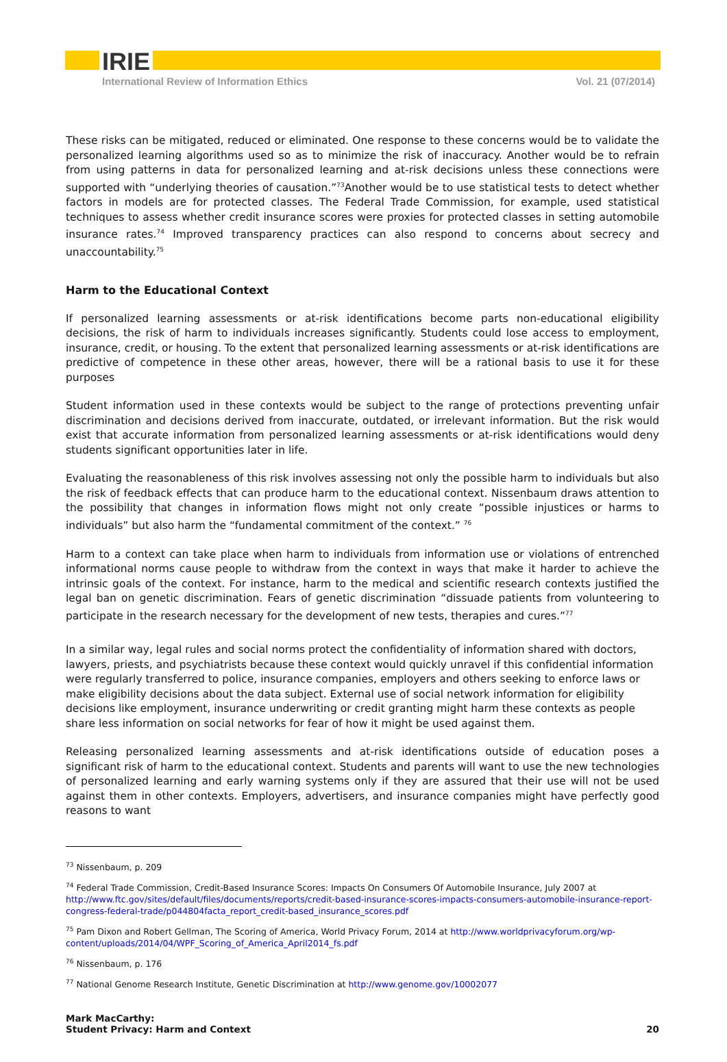IRIE
International Review of Information Ethics Vol. 21 (07/2014)
These risks can be mitigated, reduced or eliminated. One response to these concerns would be to validate the personalized learning algorithms used so as to minimize the risk of inaccuracy. Another would be to refrain from using patterns in data for personalized learning and at-risk decisions unless these connections were supported with “underlying theories of causation.”<sup>73</sup>Another would be to use statistical tests to detect whether factors in models are for protected classes. The Federal Trade Commission, for example, used statistical techniques to assess whether credit insurance scores were proxies for protected classes in setting automobile insurance rates.<sup>74</sup> Improved transparency practices can also respond to concerns about secrecy and unaccountability.<sup>75</sup>
Harm to the Educational Context
If personalized learning assessments or at-risk identifications become parts non-educational eligibility decisions, the risk of harm to individuals increases significantly. Students could lose access to employment, insurance, credit, or housing. To the extent that personalized learning assessments or at-risk identifications are predictive of competence in these other areas, however, there will be a rational basis to use it for these purposes
Student information used in these contexts would be subject to the range of protections preventing unfair discrimination and decisions derived from inaccurate, outdated, or irrelevant information. But the risk would exist that accurate information from personalized learning assessments or at-risk identifications would deny students significant opportunities later in life.
Evaluating the reasonableness of this risk involves assessing not only the possible harm to individuals but also the risk of feedback effects that can produce harm to the educational context. Nissenbaum draws attention to the possibility that changes in information flows might not only create “possible injustices or harms to individuals” but also harm the “fundamental commitment of the context.” <sup>76</sup>
Harm to a context can take place when harm to individuals from information use or violations of entrenched informational norms cause people to withdraw from the context in ways that make it harder to achieve the intrinsic goals of the context. For instance, harm to the medical and scientific research contexts justified the legal ban on genetic discrimination. Fears of genetic discrimination “dissuade patients from volunteering to participate in the research necessary for the development of new tests, therapies and cures.”<sup>77</sup>
In a similar way, legal rules and social norms protect the confidentiality of information shared with doctors, lawyers, priests, and psychiatrists because these context would quickly unravel if this confidential information were regularly transferred to police, insurance companies, employers and others seeking to enforce laws or make eligibility decisions about the data subject. External use of social network information for eligibility decisions like employment, insurance underwriting or credit granting might harm these contexts as people share less information on social networks for fear of how it might be used against them.
Releasing personalized learning assessments and at-risk identifications outside of education poses a significant risk of harm to the educational context. Students and parents will want to use the new technologies of personalized learning and early warning systems only if they are assured that their use will not be used against them in other contexts. Employers, advertisers, and insurance companies might have perfectly good reasons to want
<sup>73</sup> Nissenbaum, p. 209
<sup>74</sup> Federal Trade Commission, Credit-Based Insurance Scores: Impacts On Consumers Of Automobile Insurance, July 2007 at http://www.ftc.gov/sites/default/files/documents/reports/credit-based-insurance-scores-impacts-consumers-automobile-insurance-report-congress-federal-trade/p044804facta_report_credit-based_insurance_scores.pdf
<sup>75</sup> Pam Dixon and Robert Gellman, The Scoring of America, World Privacy Forum, 2014 at http://www.worldprivacyforum.org/wp-content/uploads/2014/04/WPF_Scoring_of_America_April2014_fs.pdf
<sup>76</sup> Nissenbaum, p. 176
<sup>77</sup> National Genome Research Institute, Genetic Discrimination at http://www.genome.gov/10002077
Mark MacCarthy:
Student Privacy: Harm and Context
20